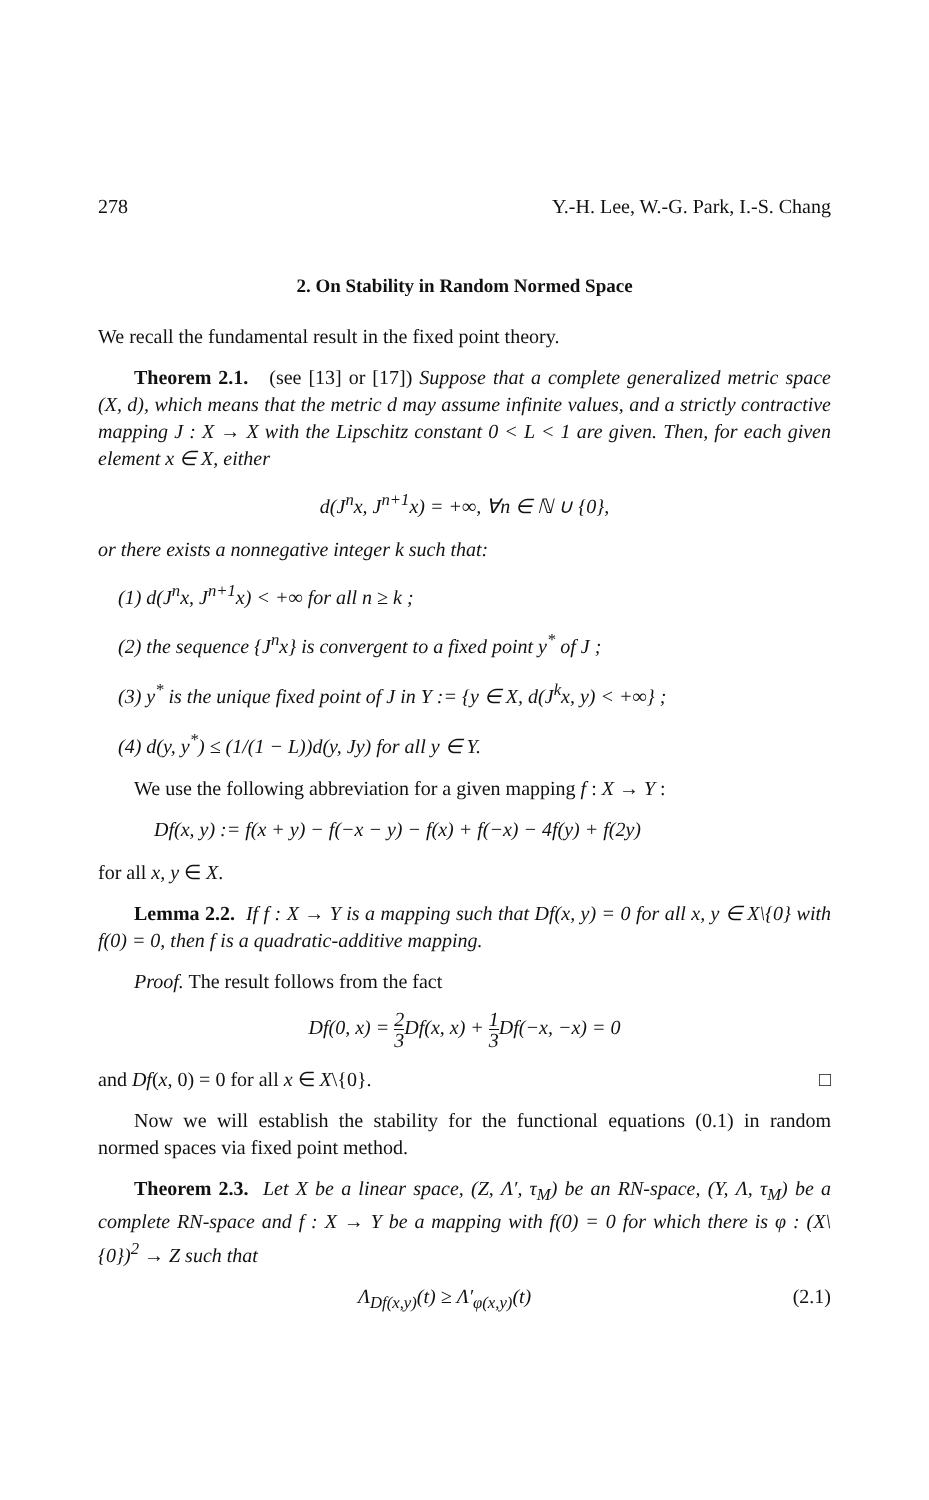278 Y.-H. Lee, W.-G. Park, I.-S. Chang
2. On Stability in Random Normed Space
We recall the fundamental result in the fixed point theory.
Theorem 2.1. (see [13] or [17]) Suppose that a complete generalized metric space (X, d), which means that the metric d may assume infinite values, and a strictly contractive mapping J : X → X with the Lipschitz constant 0 < L < 1 are given. Then, for each given element x ∈ X, either
d(J<sup>n</sup>x, J<sup>n+1</sup>x) = +∞, ∀n ∈ ℕ ∪ {0},
or there exists a nonnegative integer k such that:
(1) d(J<sup>n</sup>x, J<sup>n+1</sup>x) < +∞ for all n ≥ k ;
(2) the sequence {J<sup>n</sup>x} is convergent to a fixed point y<sup>*</sup> of J ;
(3) y<sup>*</sup> is the unique fixed point of J in Y := {y ∈ X, d(J<sup>k</sup>x, y) < +∞} ;
(4) d(y, y<sup>*</sup>) ≤ (1/(1 − L))d(y, Jy) for all y ∈ Y.
We use the following abbreviation for a given mapping f : X → Y :
Df(x, y) := f(x + y) − f(−x − y) − f(x) + f(−x) − 4f(y) + f(2y)
for all x, y ∈ X.
Lemma 2.2. If f : X → Y is a mapping such that Df(x, y) = 0 for all x, y ∈ X\{0} with f(0) = 0, then f is a quadratic-additive mapping.
Proof. The result follows from the fact
Df(0, x) = 2 3 Df(x, x) + 1 3 Df(−x, −x) = 0
and Df(x, 0) = 0 for all x ∈ X\{0}. □
Now we will establish the stability for the functional equations (0.1) in random normed spaces via fixed point method.
Theorem 2.3. Let X be a linear space, (Z, Λ′, τ<sub>M</sub>) be an RN-space, (Y, Λ, τ<sub>M</sub>) be a complete RN-space and f : X → Y be a mapping with f(0) = 0 for which there is φ : (X\{0})<sup>2</sup> → Z such that
Λ<sub>Df(x,y)</sub>(t) ≥ Λ′<sub>φ(x,y)</sub>(t) (2.1)